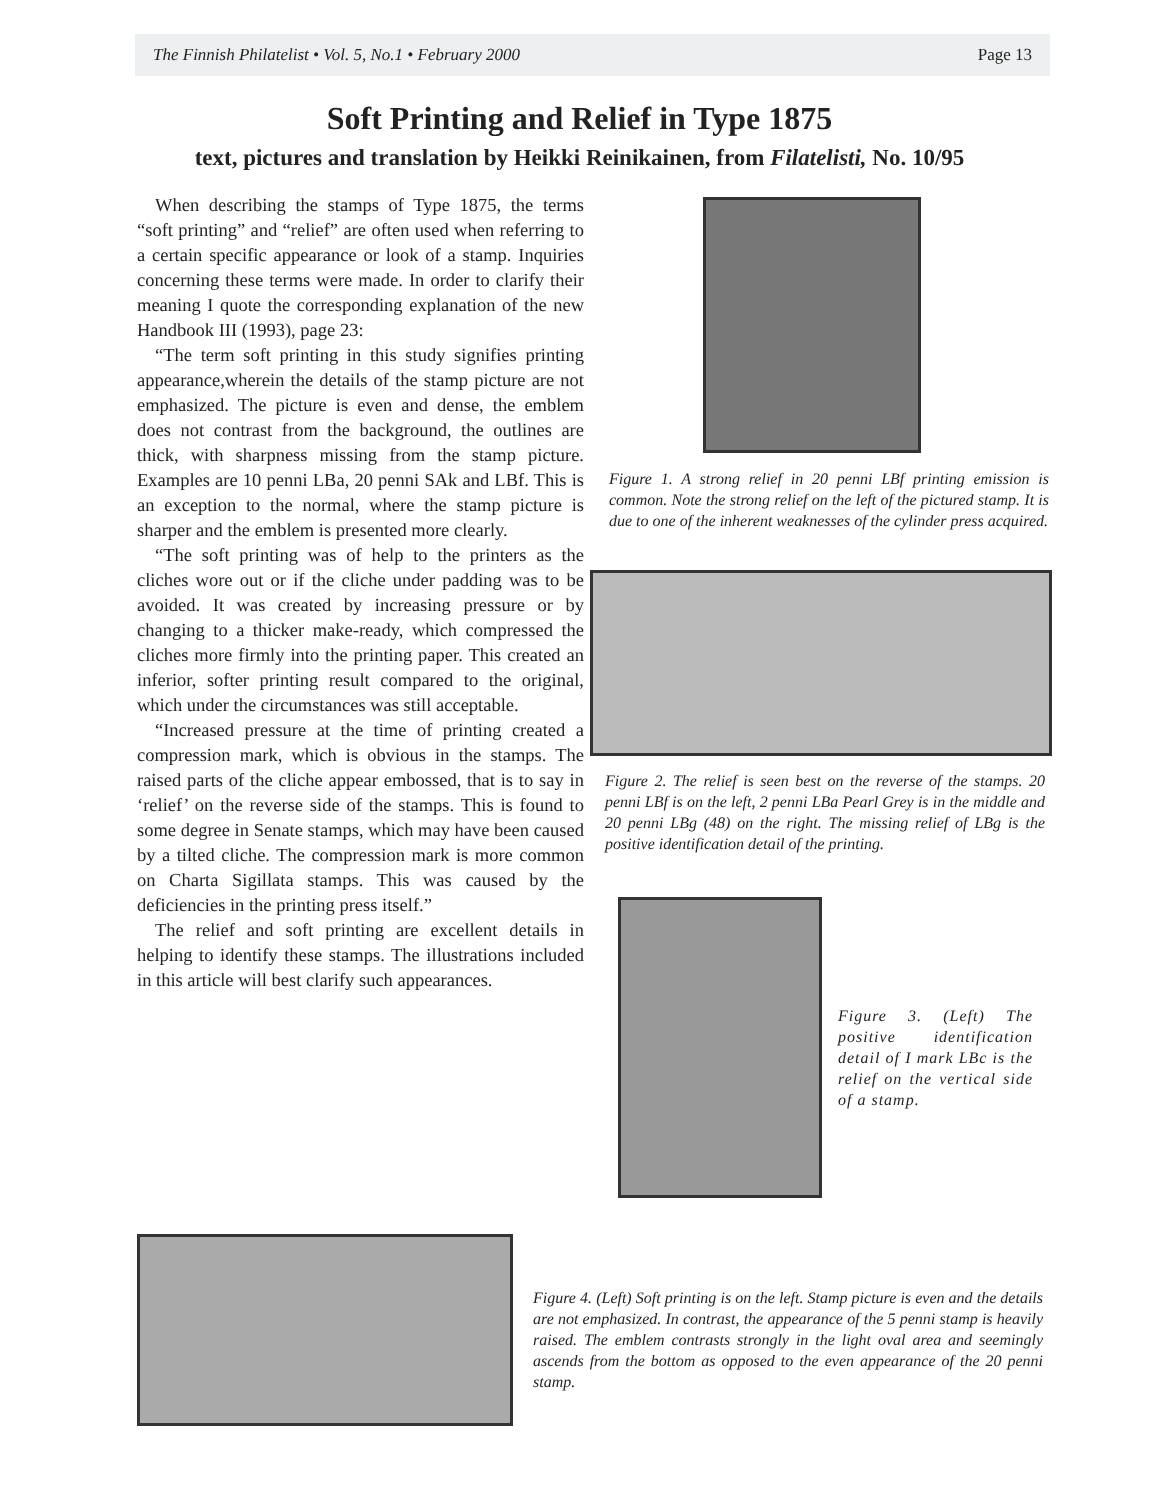The Finnish Philatelist • Vol. 5, No.1 • February 2000 Page 13
Soft Printing and Relief in Type 1875
text, pictures and translation by Heikki Reinikainen, from Filatelisti, No. 10/95
When describing the stamps of Type 1875, the terms “soft printing” and “relief” are often used when referring to a certain specific appearance or look of a stamp. Inquiries concerning these terms were made. In order to clarify their meaning I quote the corresponding explanation of the new Handbook III (1993), page 23:
“The term soft printing in this study signifies printing appearance,wherein the details of the stamp picture are not emphasized. The picture is even and dense, the emblem does not contrast from the background, the outlines are thick, with sharpness missing from the stamp picture. Examples are 10 penni LBa, 20 penni SAk and LBf. This is an exception to the normal, where the stamp picture is sharper and the emblem is presented more clearly.
“The soft printing was of help to the printers as the cliches wore out or if the cliche under padding was to be avoided. It was created by increasing pressure or by changing to a thicker make-ready, which compressed the cliches more firmly into the printing paper. This created an inferior, softer printing result compared to the original, which under the circumstances was still acceptable.
“Increased pressure at the time of printing created a compression mark, which is obvious in the stamps. The raised parts of the cliche appear embossed, that is to say in ‘relief’ on the reverse side of the stamps. This is found to some degree in Senate stamps, which may have been caused by a tilted cliche. The compression mark is more common on Charta Sigillata stamps. This was caused by the deficiencies in the printing press itself.”
The relief and soft printing are excellent details in helping to identify these stamps. The illustrations included in this article will best clarify such appearances.
Figure 1. A strong relief in 20 penni LBf printing emission is common. Note the strong relief on the left of the pictured stamp. It is due to one of the inherent weaknesses of the cylinder press acquired.
Figure 2. The relief is seen best on the reverse of the stamps. 20 penni LBf is on the left, 2 penni LBa Pearl Grey is in the middle and 20 penni LBg (48) on the right. The missing relief of LBg is the positive identification detail of the printing.
Figure 3. (Left) The positive identification detail of I mark LBc is the relief on the vertical side of a stamp.
Figure 4. (Left) Soft printing is on the left. Stamp picture is even and the details are not emphasized. In contrast, the appearance of the 5 penni stamp is heavily raised. The emblem contrasts strongly in the light oval area and seemingly ascends from the bottom as opposed to the even appearance of the 20 penni stamp.